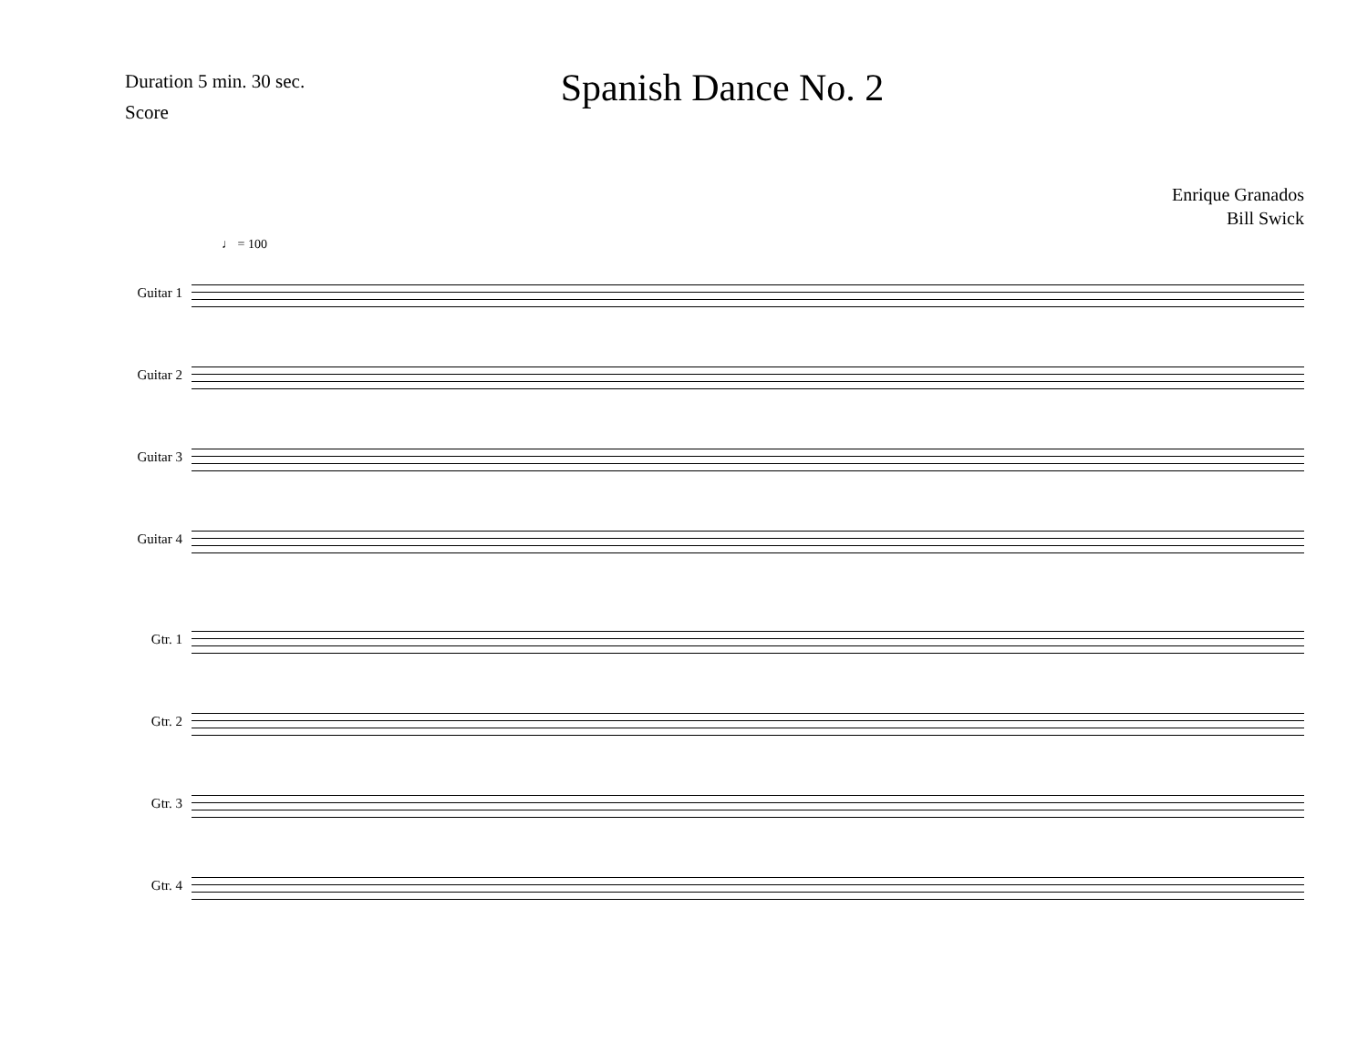Duration 5 min. 30 sec.
Score
Spanish Dance No. 2
Enrique Granados
Bill Swick
♩ = 100
Guitar 1
Guitar 2
Guitar 3
Guitar 4
Gtr. 1
Gtr. 2
Gtr. 3
Gtr. 4